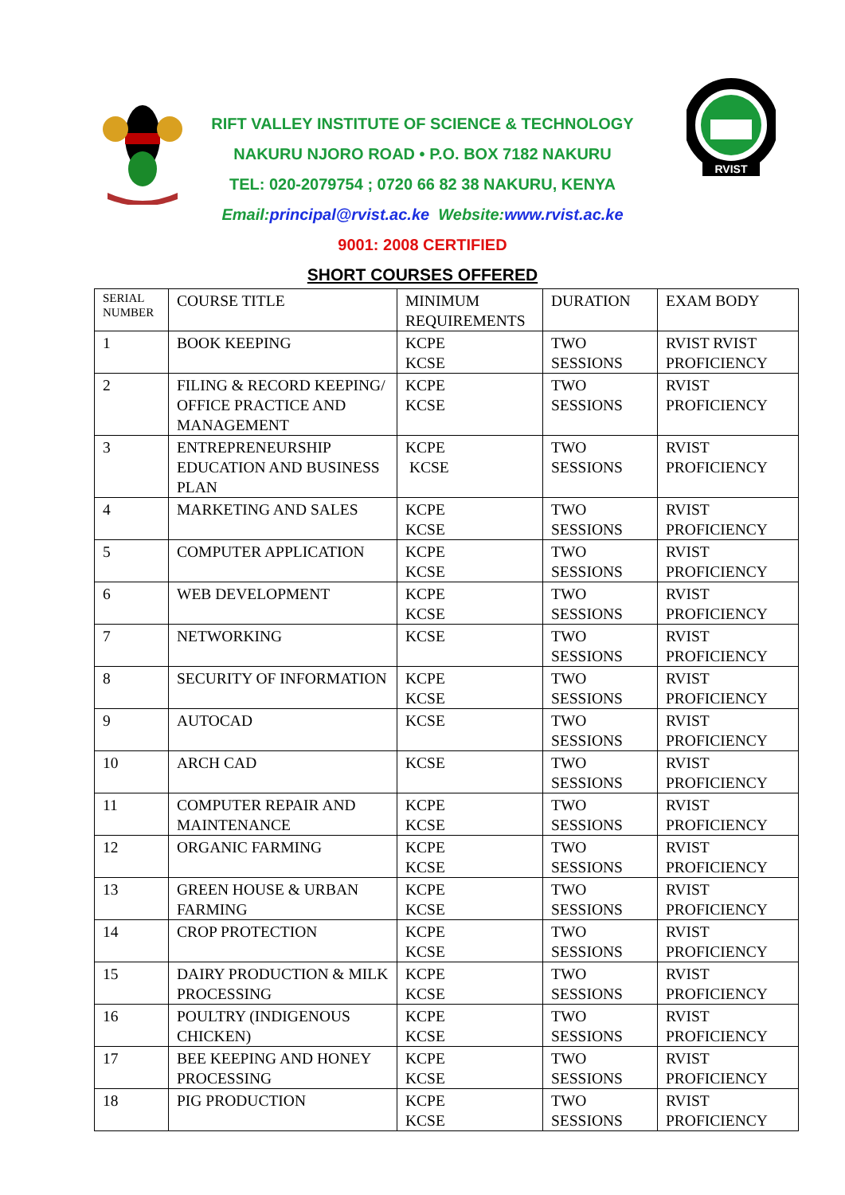RVIST
RIFT VALLEY INSTITUTE OF SCIENCE & TECHNOLOGY
NAKURU NJORO ROAD • P.O. BOX 7182 NAKURU
TEL: 020-2079754 ; 0720 66 82 38 NAKURU, KENYA
Email:principal@rvist.ac.ke Website:www.rvist.ac.ke
9001: 2008 CERTIFIED
SHORT COURSES OFFERED
| SERIAL NUMBER | COURSE TITLE | MINIMUM REQUIREMENTS | DURATION | EXAM BODY |
| --- | --- | --- | --- | --- |
| 1 | BOOK KEEPING | KCPE KCSE | TWO SESSIONS | RVIST RVIST PROFICIENCY |
| 2 | FILING & RECORD KEEPING/ OFFICE PRACTICE AND MANAGEMENT | KCPE KCSE | TWO SESSIONS | RVIST PROFICIENCY |
| 3 | ENTREPRENEURSHIP EDUCATION AND BUSINESS PLAN | KCPE KCSE | TWO SESSIONS | RVIST PROFICIENCY |
| 4 | MARKETING AND SALES | KCPE KCSE | TWO SESSIONS | RVIST PROFICIENCY |
| 5 | COMPUTER APPLICATION | KCPE KCSE | TWO SESSIONS | RVIST PROFICIENCY |
| 6 | WEB DEVELOPMENT | KCPE KCSE | TWO SESSIONS | RVIST PROFICIENCY |
| 7 | NETWORKING | KCSE | TWO SESSIONS | RVIST PROFICIENCY |
| 8 | SECURITY OF INFORMATION | KCPE KCSE | TWO SESSIONS | RVIST PROFICIENCY |
| 9 | AUTOCAD | KCSE | TWO SESSIONS | RVIST PROFICIENCY |
| 10 | ARCH CAD | KCSE | TWO SESSIONS | RVIST PROFICIENCY |
| 11 | COMPUTER REPAIR AND MAINTENANCE | KCPE KCSE | TWO SESSIONS | RVIST PROFICIENCY |
| 12 | ORGANIC FARMING | KCPE KCSE | TWO SESSIONS | RVIST PROFICIENCY |
| 13 | GREEN HOUSE & URBAN FARMING | KCPE KCSE | TWO SESSIONS | RVIST PROFICIENCY |
| 14 | CROP PROTECTION | KCPE KCSE | TWO SESSIONS | RVIST PROFICIENCY |
| 15 | DAIRY PRODUCTION & MILK PROCESSING | KCPE KCSE | TWO SESSIONS | RVIST PROFICIENCY |
| 16 | POULTRY (INDIGENOUS CHICKEN) | KCPE KCSE | TWO SESSIONS | RVIST PROFICIENCY |
| 17 | BEE KEEPING AND HONEY PROCESSING | KCPE KCSE | TWO SESSIONS | RVIST PROFICIENCY |
| 18 | PIG PRODUCTION | KCPE KCSE | TWO SESSIONS | RVIST PROFICIENCY |